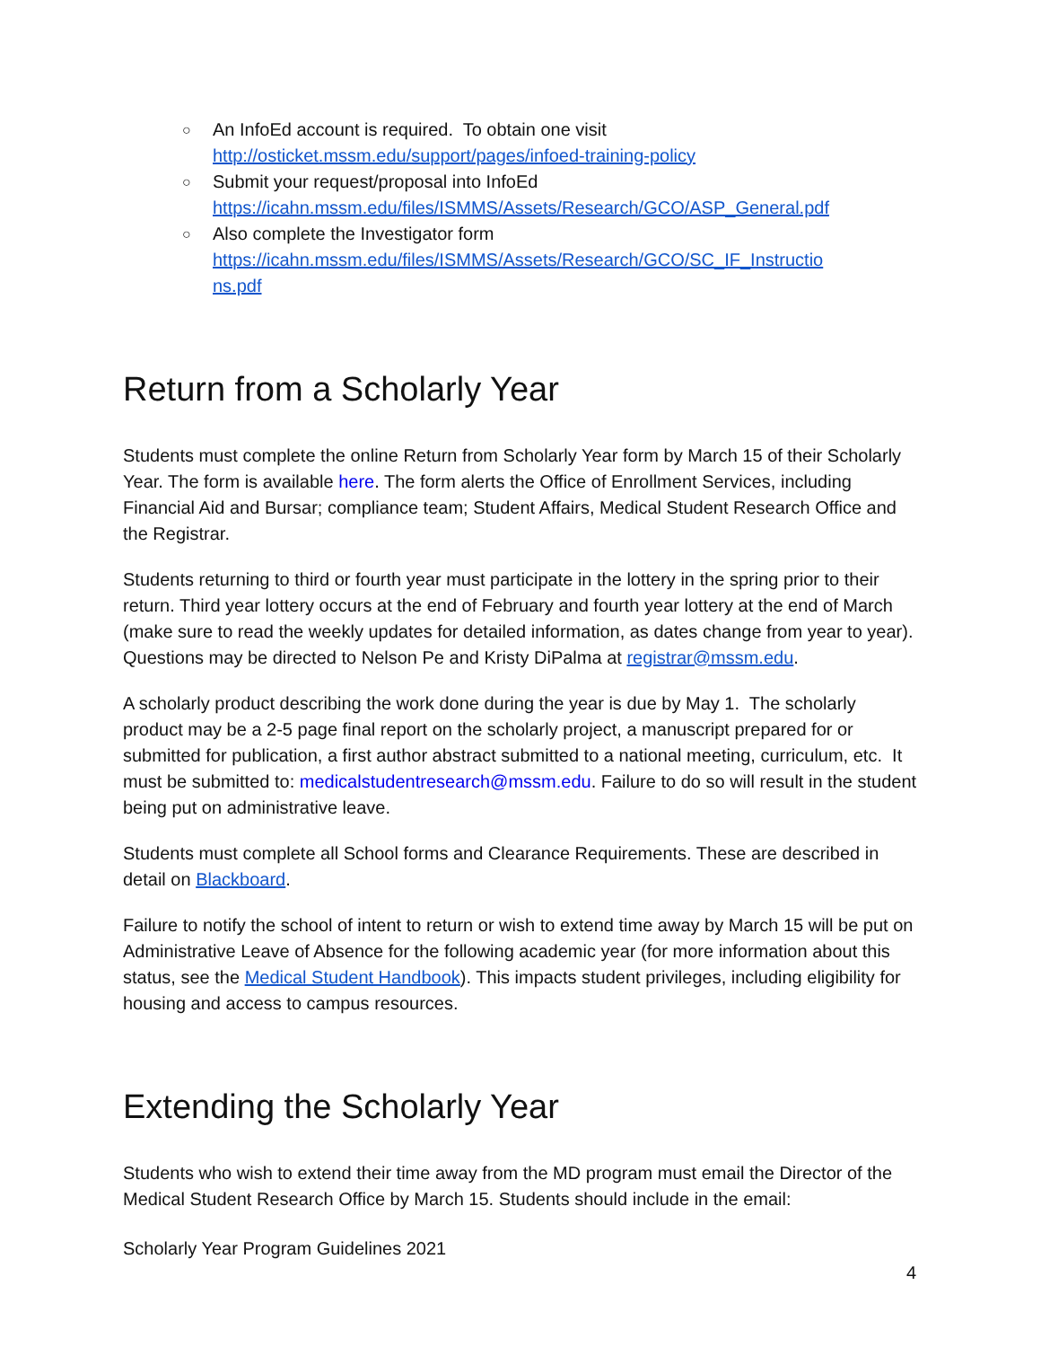○ An InfoEd account is required. To obtain one visit
http://osticket.mssm.edu/support/pages/infoed-training-policy
○ Submit your request/proposal into InfoEd
https://icahn.mssm.edu/files/ISMMS/Assets/Research/GCO/ASP_General.pdf
○ Also complete the Investigator form
https://icahn.mssm.edu/files/ISMMS/Assets/Research/GCO/SC_IF_Instructio
ns.pdf
Return from a Scholarly Year
Students must complete the online Return from Scholarly Year form by March 15 of their Scholarly Year. The form is available here. The form alerts the Office of Enrollment Services, including Financial Aid and Bursar; compliance team; Student Affairs, Medical Student Research Office and the Registrar.
Students returning to third or fourth year must participate in the lottery in the spring prior to their return. Third year lottery occurs at the end of February and fourth year lottery at the end of March (make sure to read the weekly updates for detailed information, as dates change from year to year). Questions may be directed to Nelson Pe and Kristy DiPalma at registrar@mssm.edu.
A scholarly product describing the work done during the year is due by May 1. The scholarly product may be a 2-5 page final report on the scholarly project, a manuscript prepared for or submitted for publication, a first author abstract submitted to a national meeting, curriculum, etc. It must be submitted to: medicalstudentresearch@mssm.edu. Failure to do so will result in the student being put on administrative leave.
Students must complete all School forms and Clearance Requirements. These are described in detail on Blackboard.
Failure to notify the school of intent to return or wish to extend time away by March 15 will be put on Administrative Leave of Absence for the following academic year (for more information about this status, see the Medical Student Handbook). This impacts student privileges, including eligibility for housing and access to campus resources.
Extending the Scholarly Year
Students who wish to extend their time away from the MD program must email the Director of the Medical Student Research Office by March 15. Students should include in the email:
Scholarly Year Program Guidelines 2021
4